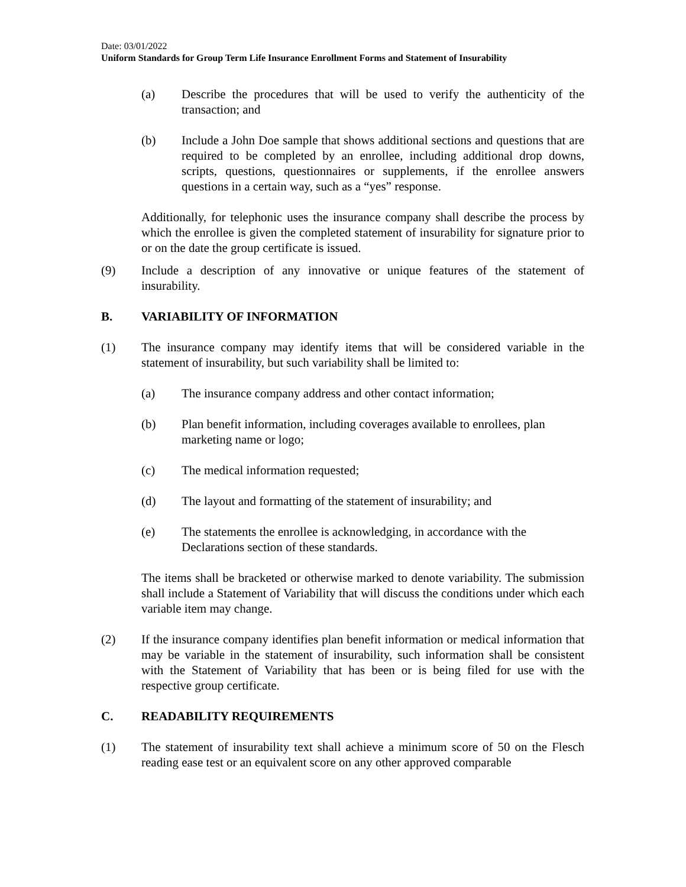Date: 03/01/2022
Uniform Standards for Group Term Life Insurance Enrollment Forms and Statement of Insurability
(a) Describe the procedures that will be used to verify the authenticity of the transaction; and
(b) Include a John Doe sample that shows additional sections and questions that are required to be completed by an enrollee, including additional drop downs, scripts, questions, questionnaires or supplements, if the enrollee answers questions in a certain way, such as a “yes” response.
Additionally, for telephonic uses the insurance company shall describe the process by which the enrollee is given the completed statement of insurability for signature prior to or on the date the group certificate is issued.
(9) Include a description of any innovative or unique features of the statement of insurability.
B. VARIABILITY OF INFORMATION
(1) The insurance company may identify items that will be considered variable in the statement of insurability, but such variability shall be limited to:
(a) The insurance company address and other contact information;
(b) Plan benefit information, including coverages available to enrollees, plan marketing name or logo;
(c) The medical information requested;
(d) The layout and formatting of the statement of insurability; and
(e) The statements the enrollee is acknowledging, in accordance with the Declarations section of these standards.
The items shall be bracketed or otherwise marked to denote variability. The submission shall include a Statement of Variability that will discuss the conditions under which each variable item may change.
(2) If the insurance company identifies plan benefit information or medical information that may be variable in the statement of insurability, such information shall be consistent with the Statement of Variability that has been or is being filed for use with the respective group certificate.
C. READABILITY REQUIREMENTS
(1) The statement of insurability text shall achieve a minimum score of 50 on the Flesch reading ease test or an equivalent score on any other approved comparable